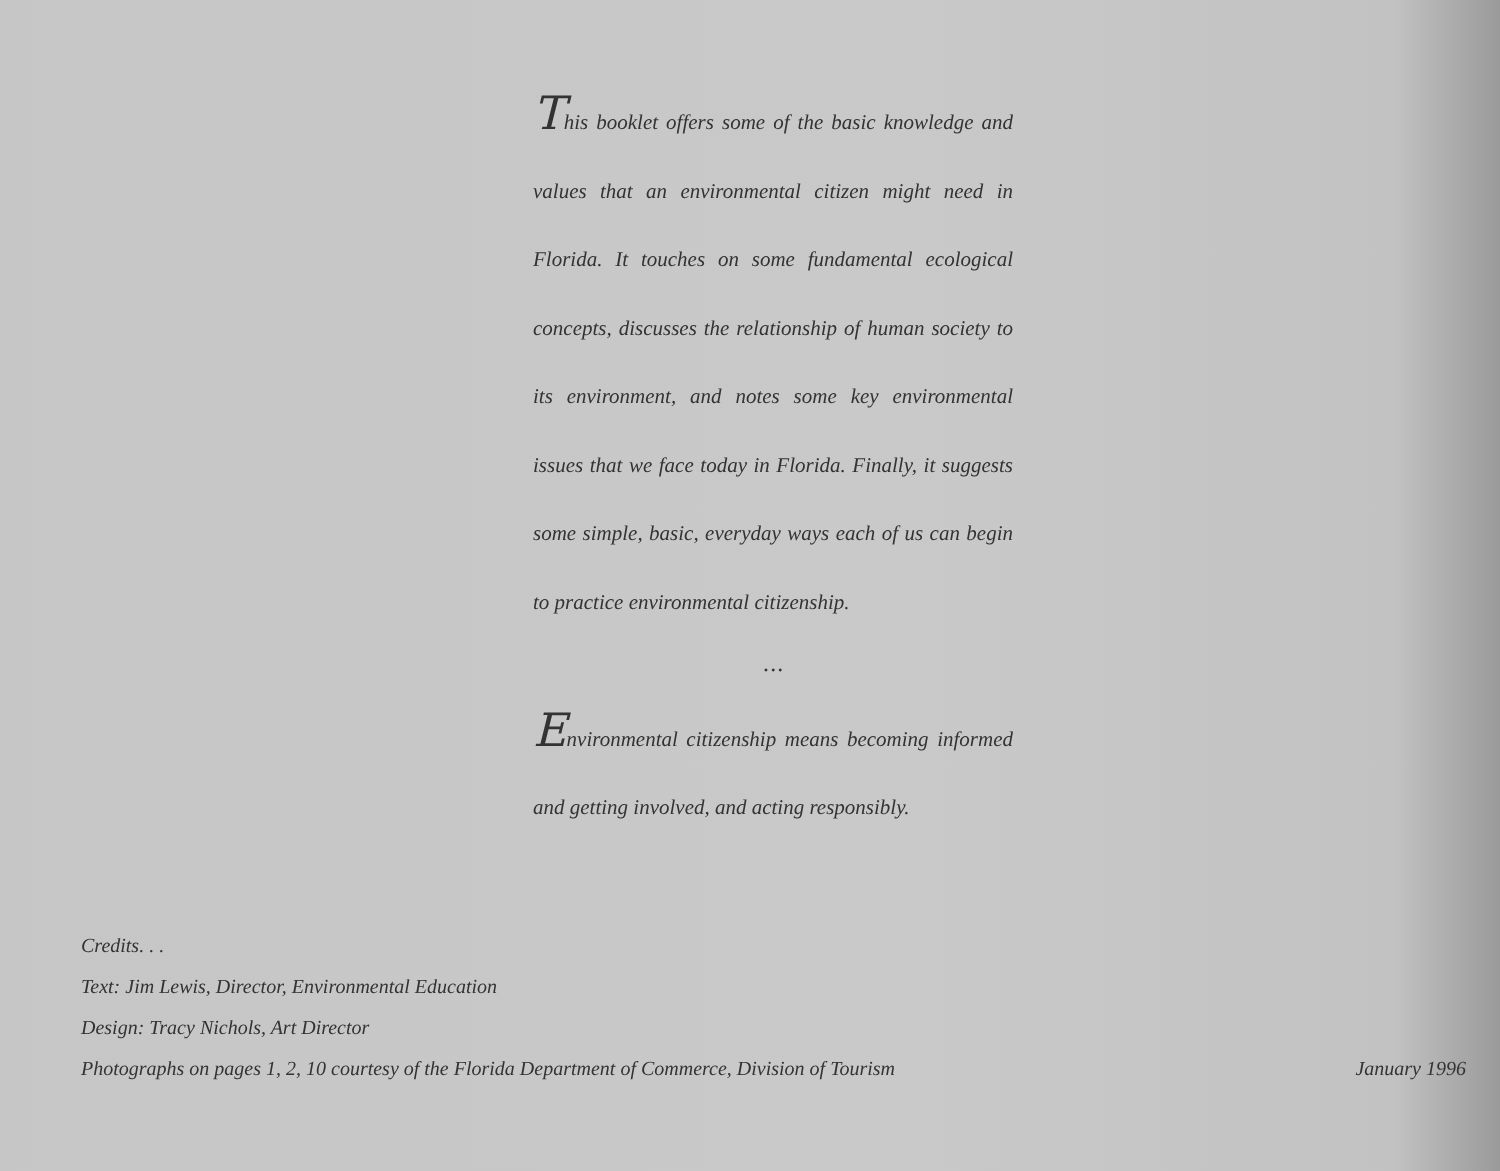This booklet offers some of the basic knowledge and values that an environmental citizen might need in Florida. It touches on some fundamental ecological concepts, discusses the relationship of human society to its environment, and notes some key environmental issues that we face today in Florida. Finally, it suggests some simple, basic, everyday ways each of us can begin to practice environmental citizenship.
• • •
Environmental citizenship means becoming informed and getting involved, and acting responsibly.
Credits. . .
Text: Jim Lewis, Director, Environmental Education
Design: Tracy Nichols, Art Director
Photographs on pages 1, 2, 10 courtesy of the Florida Department of Commerce, Division of Tourism January 1996